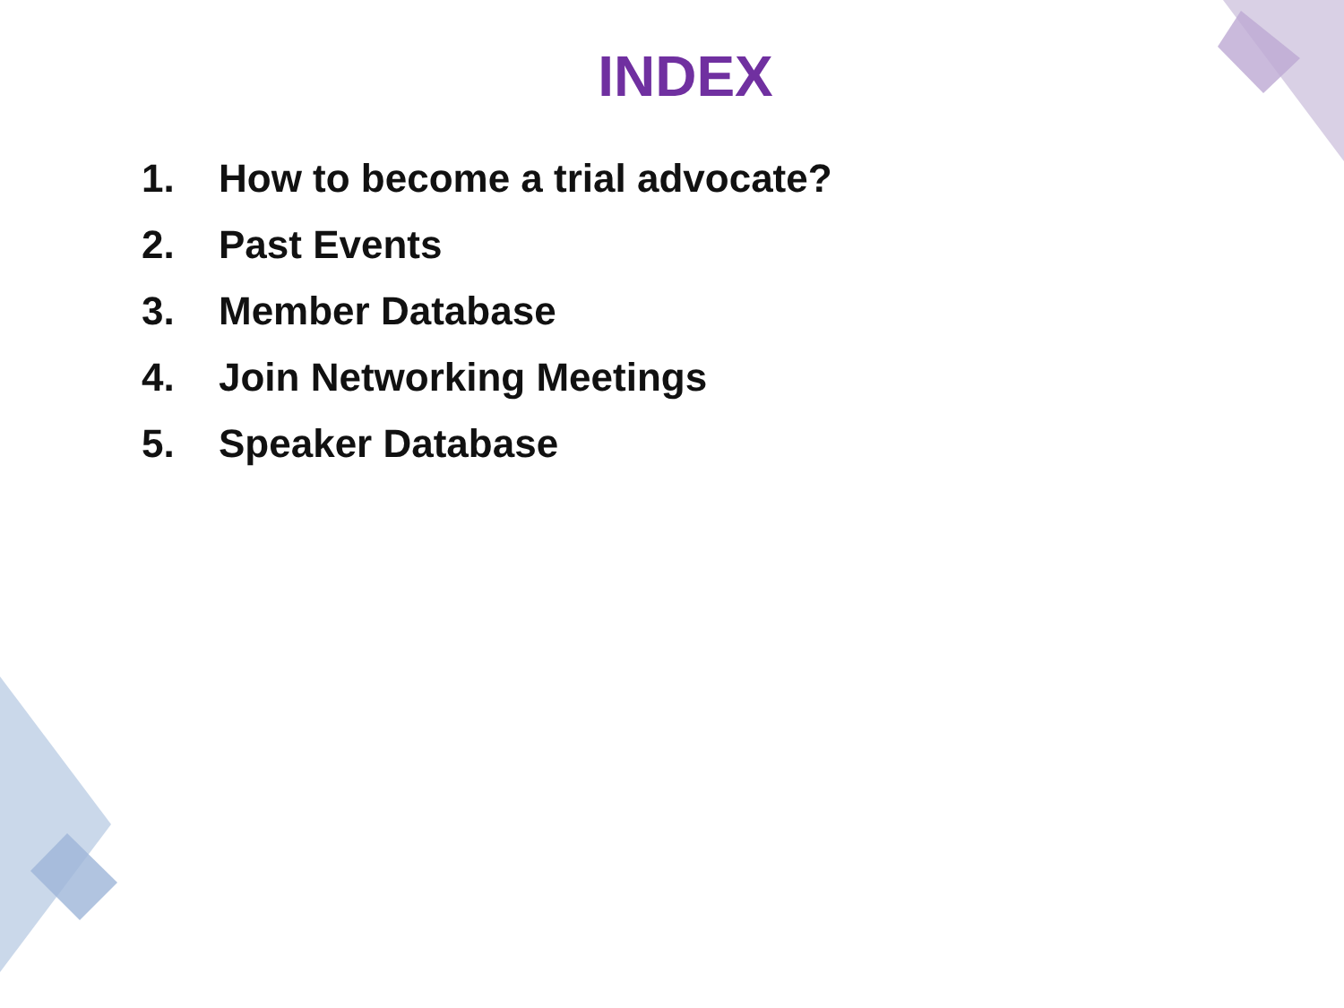INDEX
1. How to become a trial advocate?
2. Past Events
3. Member Database
4. Join Networking Meetings
5. Speaker Database